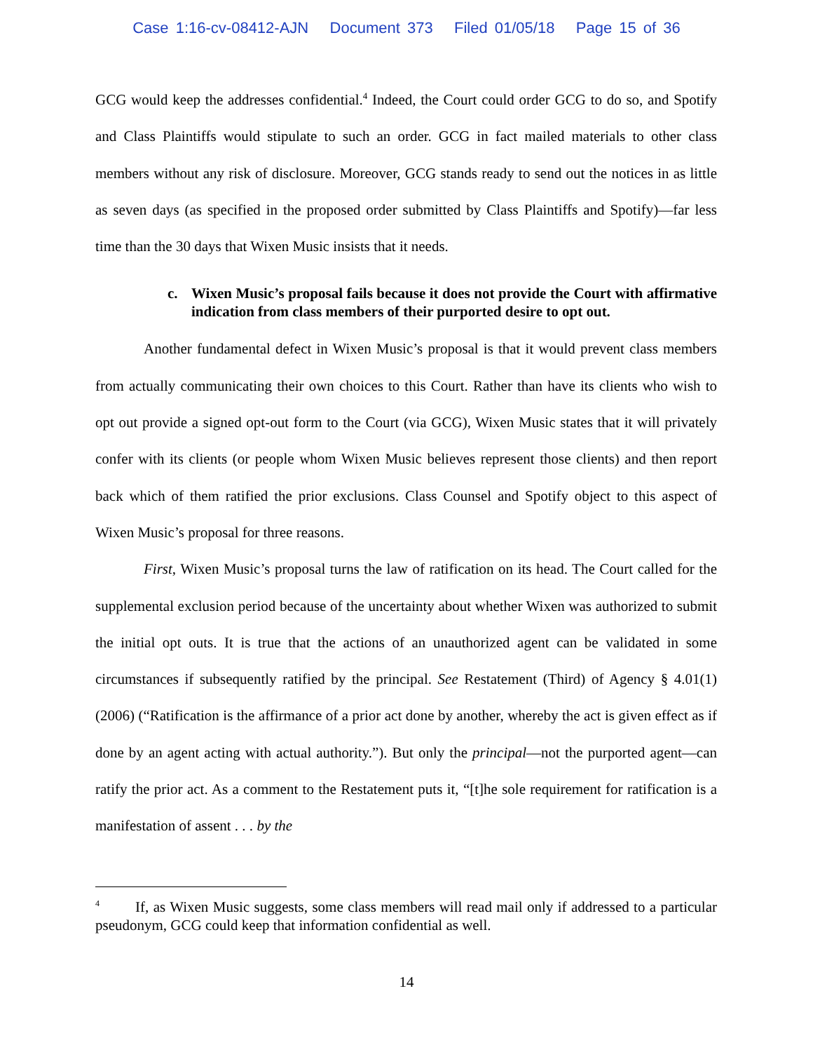Case 1:16-cv-08412-AJN Document 373 Filed 01/05/18 Page 15 of 36
GCG would keep the addresses confidential.<sup>4</sup> Indeed, the Court could order GCG to do so, and Spotify and Class Plaintiffs would stipulate to such an order. GCG in fact mailed materials to other class members without any risk of disclosure. Moreover, GCG stands ready to send out the notices in as little as seven days (as specified in the proposed order submitted by Class Plaintiffs and Spotify)—far less time than the 30 days that Wixen Music insists that it needs.
c. Wixen Music’s proposal fails because it does not provide the Court with affirmative indication from class members of their purported desire to opt out.
Another fundamental defect in Wixen Music’s proposal is that it would prevent class members from actually communicating their own choices to this Court. Rather than have its clients who wish to opt out provide a signed opt-out form to the Court (via GCG), Wixen Music states that it will privately confer with its clients (or people whom Wixen Music believes represent those clients) and then report back which of them ratified the prior exclusions. Class Counsel and Spotify object to this aspect of Wixen Music’s proposal for three reasons.
First, Wixen Music’s proposal turns the law of ratification on its head. The Court called for the supplemental exclusion period because of the uncertainty about whether Wixen was authorized to submit the initial opt outs. It is true that the actions of an unauthorized agent can be validated in some circumstances if subsequently ratified by the principal. See Restatement (Third) of Agency § 4.01(1) (2006) (“Ratification is the affirmance of a prior act done by another, whereby the act is given effect as if done by an agent acting with actual authority.”). But only the principal—not the purported agent—can ratify the prior act. As a comment to the Restatement puts it, “[t]he sole requirement for ratification is a manifestation of assent . . . by the
<sup>4</sup> If, as Wixen Music suggests, some class members will read mail only if addressed to a particular pseudonym, GCG could keep that information confidential as well.
14